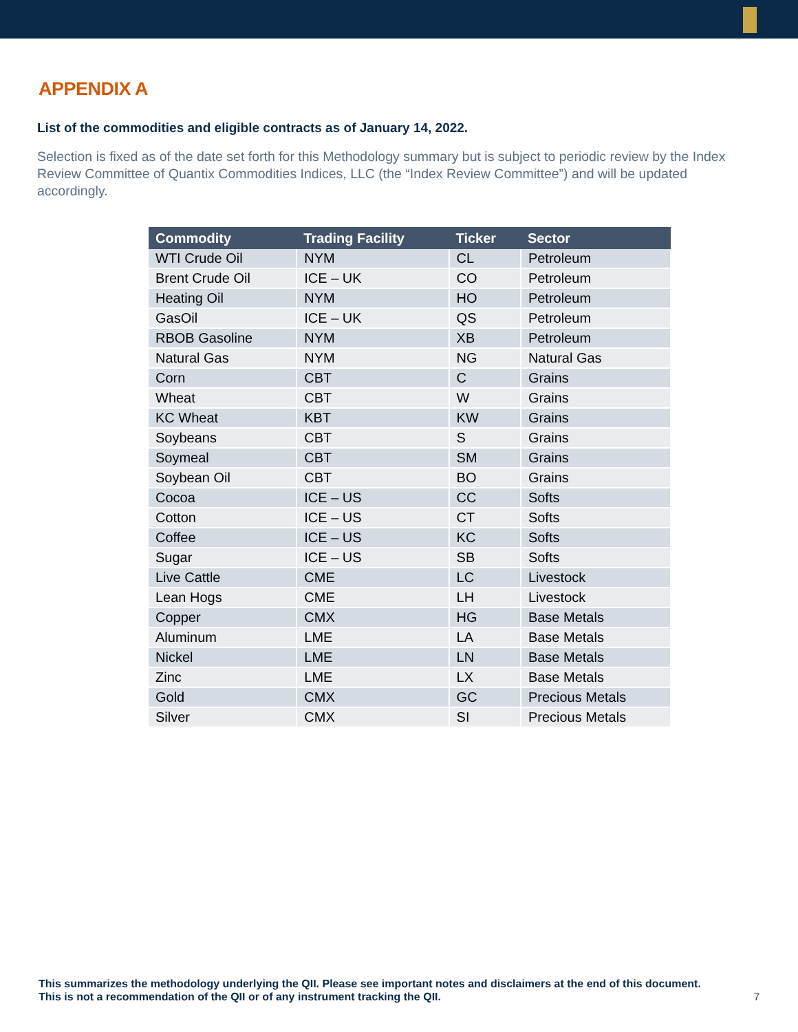APPENDIX A
List of the commodities and eligible contracts as of January 14, 2022.
Selection is fixed as of the date set forth for this Methodology summary but is subject to periodic review by the Index Review Committee of Quantix Commodities Indices, LLC (the “Index Review Committee”) and will be updated accordingly.
| Commodity | Trading Facility | Ticker | Sector |
| --- | --- | --- | --- |
| WTI Crude Oil | NYM | CL | Petroleum |
| Brent Crude Oil | ICE – UK | CO | Petroleum |
| Heating Oil | NYM | HO | Petroleum |
| GasOil | ICE – UK | QS | Petroleum |
| RBOB Gasoline | NYM | XB | Petroleum |
| Natural Gas | NYM | NG | Natural Gas |
| Corn | CBT | C | Grains |
| Wheat | CBT | W | Grains |
| KC Wheat | KBT | KW | Grains |
| Soybeans | CBT | S | Grains |
| Soymeal | CBT | SM | Grains |
| Soybean Oil | CBT | BO | Grains |
| Cocoa | ICE – US | CC | Softs |
| Cotton | ICE – US | CT | Softs |
| Coffee | ICE – US | KC | Softs |
| Sugar | ICE – US | SB | Softs |
| Live Cattle | CME | LC | Livestock |
| Lean Hogs | CME | LH | Livestock |
| Copper | CMX | HG | Base Metals |
| Aluminum | LME | LA | Base Metals |
| Nickel | LME | LN | Base Metals |
| Zinc | LME | LX | Base Metals |
| Gold | CMX | GC | Precious Metals |
| Silver | CMX | SI | Precious Metals |
This summarizes the methodology underlying the QII. Please see important notes and disclaimers at the end of this document.
This is not a recommendation of the QII or of any instrument tracking the QII.
7